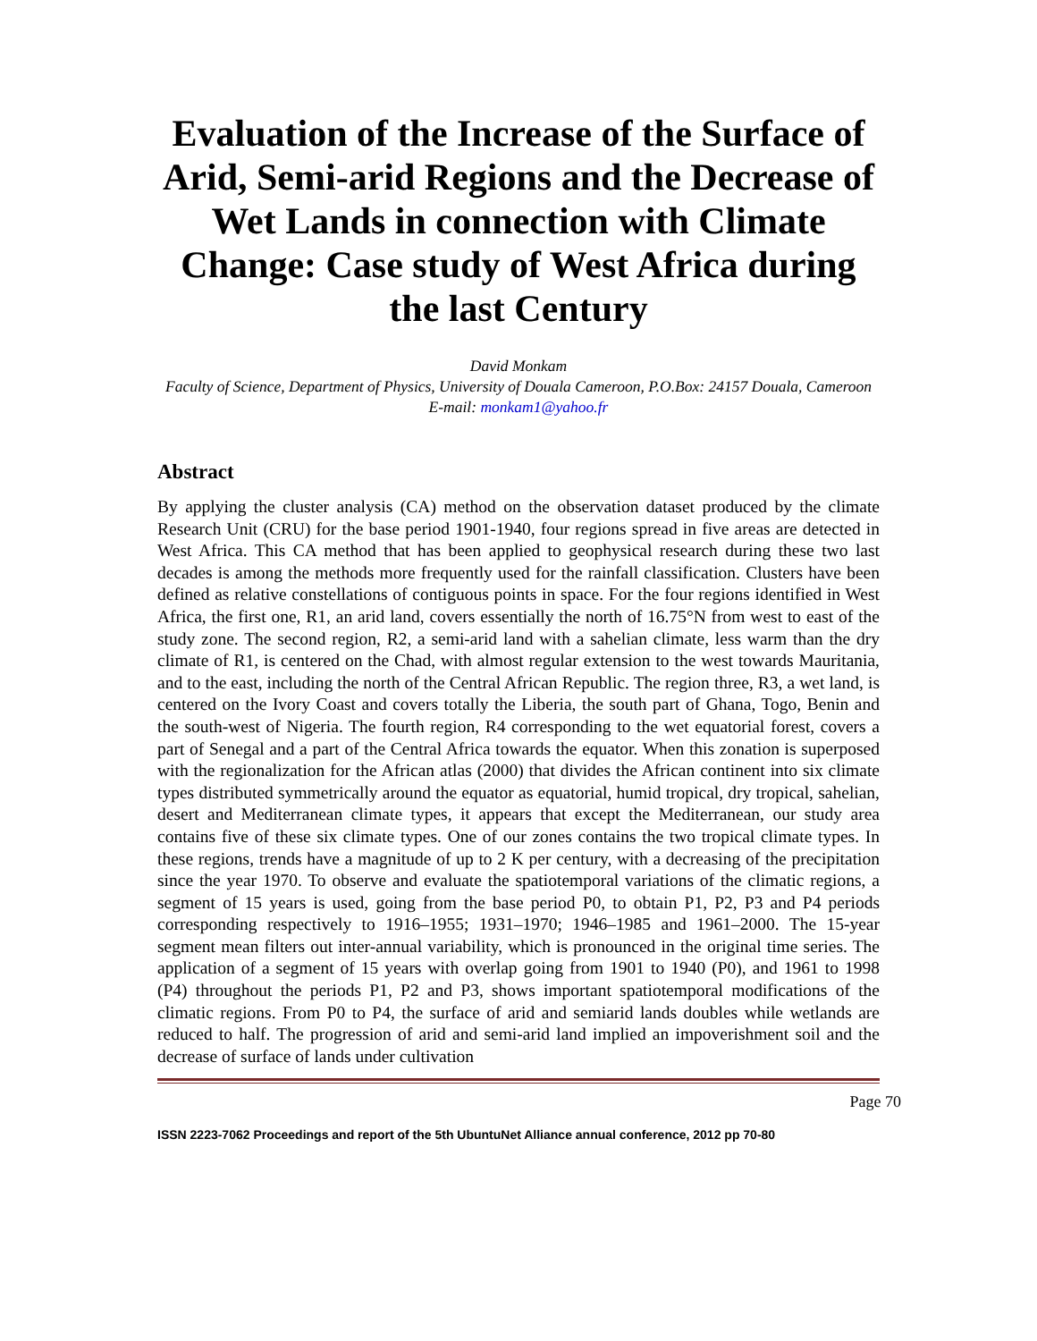Evaluation of the Increase of the Surface of Arid, Semi-arid Regions and the Decrease of Wet Lands in connection with Climate Change: Case study of West Africa during the last Century
David Monkam
Faculty of Science, Department of Physics, University of Douala Cameroon, P.O.Box: 24157 Douala, Cameroon
E-mail: monkam1@yahoo.fr
Abstract
By applying the cluster analysis (CA) method on the observation dataset produced by the climate Research Unit (CRU) for the base period 1901-1940, four regions spread in five areas are detected in West Africa. This CA method that has been applied to geophysical research during these two last decades is among the methods more frequently used for the rainfall classification. Clusters have been defined as relative constellations of contiguous points in space. For the four regions identified in West Africa, the first one, R1, an arid land, covers essentially the north of 16.75°N from west to east of the study zone. The second region, R2, a semi-arid land with a sahelian climate, less warm than the dry climate of R1, is centered on the Chad, with almost regular extension to the west towards Mauritania, and to the east, including the north of the Central African Republic. The region three, R3, a wet land, is centered on the Ivory Coast and covers totally the Liberia, the south part of Ghana, Togo, Benin and the south-west of Nigeria. The fourth region, R4 corresponding to the wet equatorial forest, covers a part of Senegal and a part of the Central Africa towards the equator. When this zonation is superposed with the regionalization for the African atlas (2000) that divides the African continent into six climate types distributed symmetrically around the equator as equatorial, humid tropical, dry tropical, sahelian, desert and Mediterranean climate types, it appears that except the Mediterranean, our study area contains five of these six climate types. One of our zones contains the two tropical climate types. In these regions, trends have a magnitude of up to 2 K per century, with a decreasing of the precipitation since the year 1970. To observe and evaluate the spatiotemporal variations of the climatic regions, a segment of 15 years is used, going from the base period P0, to obtain P1, P2, P3 and P4 periods corresponding respectively to 1916–1955; 1931–1970; 1946–1985 and 1961–2000. The 15-year segment mean filters out inter-annual variability, which is pronounced in the original time series. The application of a segment of 15 years with overlap going from 1901 to 1940 (P0), and 1961 to 1998 (P4) throughout the periods P1, P2 and P3, shows important spatiotemporal modifications of the climatic regions. From P0 to P4, the surface of arid and semiarid lands doubles while wetlands are reduced to half. The progression of arid and semi-arid land implied an impoverishment soil and the decrease of surface of lands under cultivation
Page 70
ISSN 2223-7062 Proceedings and report of the 5th UbuntuNet Alliance annual conference, 2012 pp 70-80